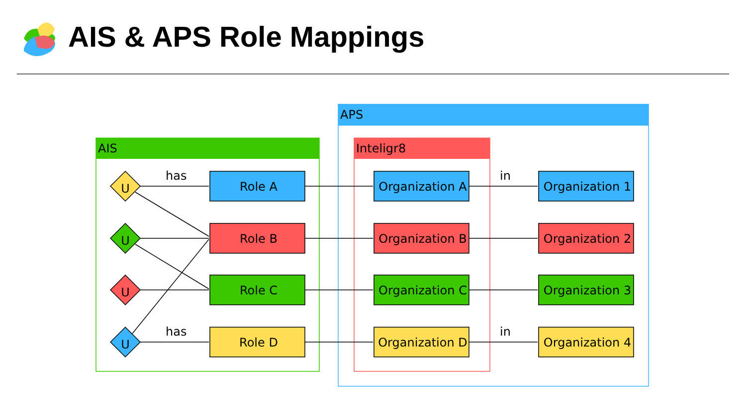AIS
APS
Inteligr8
has
has
in
in
U
U
U
U
Role A
Role B
Role C
Role D
Organization A
Organization B
Organization C
Organization D
Organization 1
Organization 2
Organization 3
Organization 4
AIS & APS Role Mappings